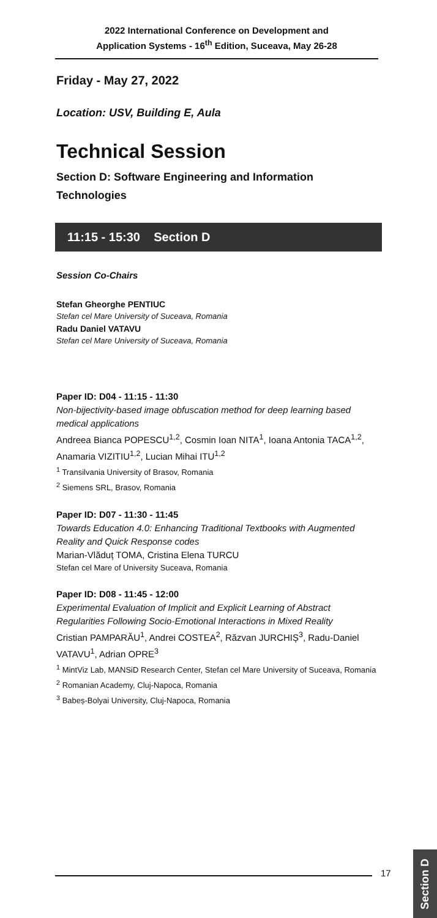2022 International Conference on Development and
Application Systems - 16<sup>th</sup> Edition, Suceava, May 26-28
Friday - May 27, 2022
Location: USV, Building E, Aula
Technical Session
Section D: Software Engineering and Information Technologies
11:15 - 15:30 Section D
Session Co-Chairs
Stefan Gheorghe PENTIUC
Stefan cel Mare University of Suceava, Romania
Radu Daniel VATAVU
Stefan cel Mare University of Suceava, Romania
Paper ID: D04 - 11:15 - 11:30
Non-bijectivity-based image obfuscation method for deep learning based medical applications
Andreea Bianca POPESCU<sup>1,2</sup>, Cosmin Ioan NITA<sup>1</sup>, Ioana Antonia TACA<sup>1,2</sup>, Anamaria VIZITIU<sup>1,2</sup>, Lucian Mihai ITU<sup>1,2</sup>
<sup>1</sup> Transilvania University of Brasov, Romania
<sup>2</sup> Siemens SRL, Brasov, Romania
Paper ID: D07 - 11:30 - 11:45
Towards Education 4.0: Enhancing Traditional Textbooks with Augmented Reality and Quick Response codes
Marian-Vlăduț TOMA, Cristina Elena TURCU
Stefan cel Mare of University Suceava, Romania
Paper ID: D08 - 11:45 - 12:00
Experimental Evaluation of Implicit and Explicit Learning of Abstract Regularities Following Socio-Emotional Interactions in Mixed Reality
Cristian PAMPARĂU<sup>1</sup>, Andrei COSTEA<sup>2</sup>, Răzvan JURCHIȘ<sup>3</sup>, Radu-Daniel VATAVU<sup>1</sup>, Adrian OPRE<sup>3</sup>
<sup>1</sup> MintViz Lab, MANSiD Research Center, Stefan cel Mare University of Suceava, Romania
<sup>2</sup> Romanian Academy, Cluj-Napoca, Romania
<sup>3</sup> Babeș-Bolyai University, Cluj-Napoca, Romania
17
Section D